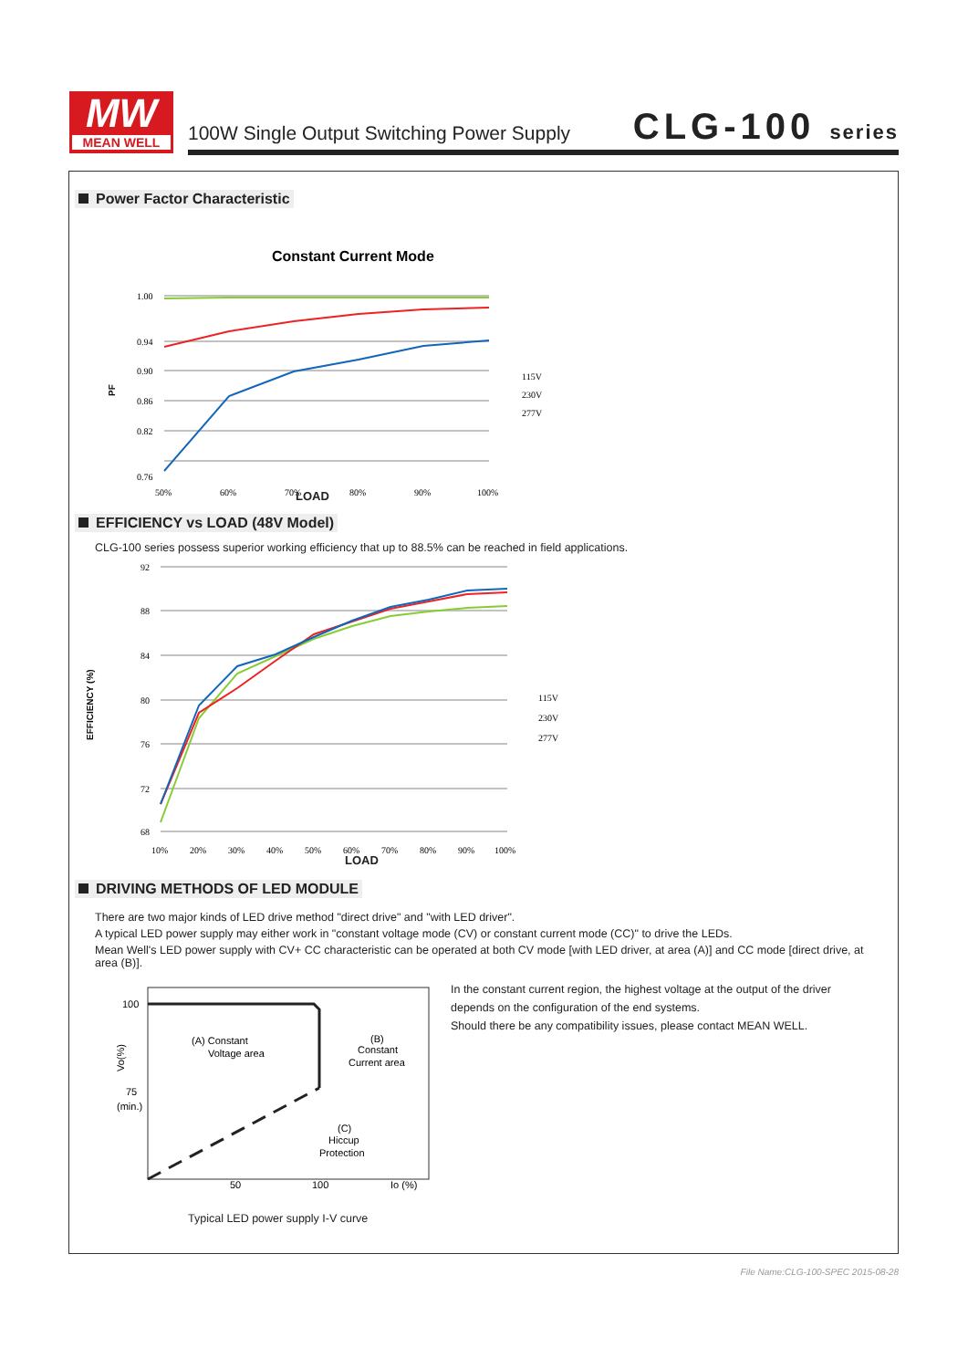MW
MEAN WELL
100W Single Output Switching Power Supply
CLG-100 series
Power Factor Characteristic
Constant Current Mode
1.00
0.94
0.90
0.86
0.82
0.76
50%
60%
70%
80%
90%
100%
PF
115V
230V
277V
LOAD
EFFICIENCY vs LOAD (48V Model)
CLG-100 series possess superior working efficiency that up to 88.5% can be reached in field applications.
92
88
84
80
76
72
68
10%
20%
30%
40%
50%
60%
70%
80%
90%
100%
EFFICIENCY (%)
115V
230V
277V
LOAD
DRIVING METHODS OF LED MODULE
There are two major kinds of LED drive method "direct drive" and "with LED driver".
A typical LED power supply may either work in "constant voltage mode (CV) or constant current mode (CC)" to drive the LEDs.
Mean Well's LED power supply with CV+ CC characteristic can be operated at both CV mode [with LED driver, at area (A)] and CC mode [direct drive, at area (B)].
100
75
(min.)
Vo(%)
(A) Constant
Voltage area
(B)
Constant
Current area
(C)
Hiccup
Protection
50
100
Io (%)
Typical LED power supply I-V curve
In the constant current region, the highest voltage at the output of the driver
depends on the configuration of the end systems.
Should there be any compatibility issues, please contact MEAN WELL.
File Name:CLG-100-SPEC 2015-08-28